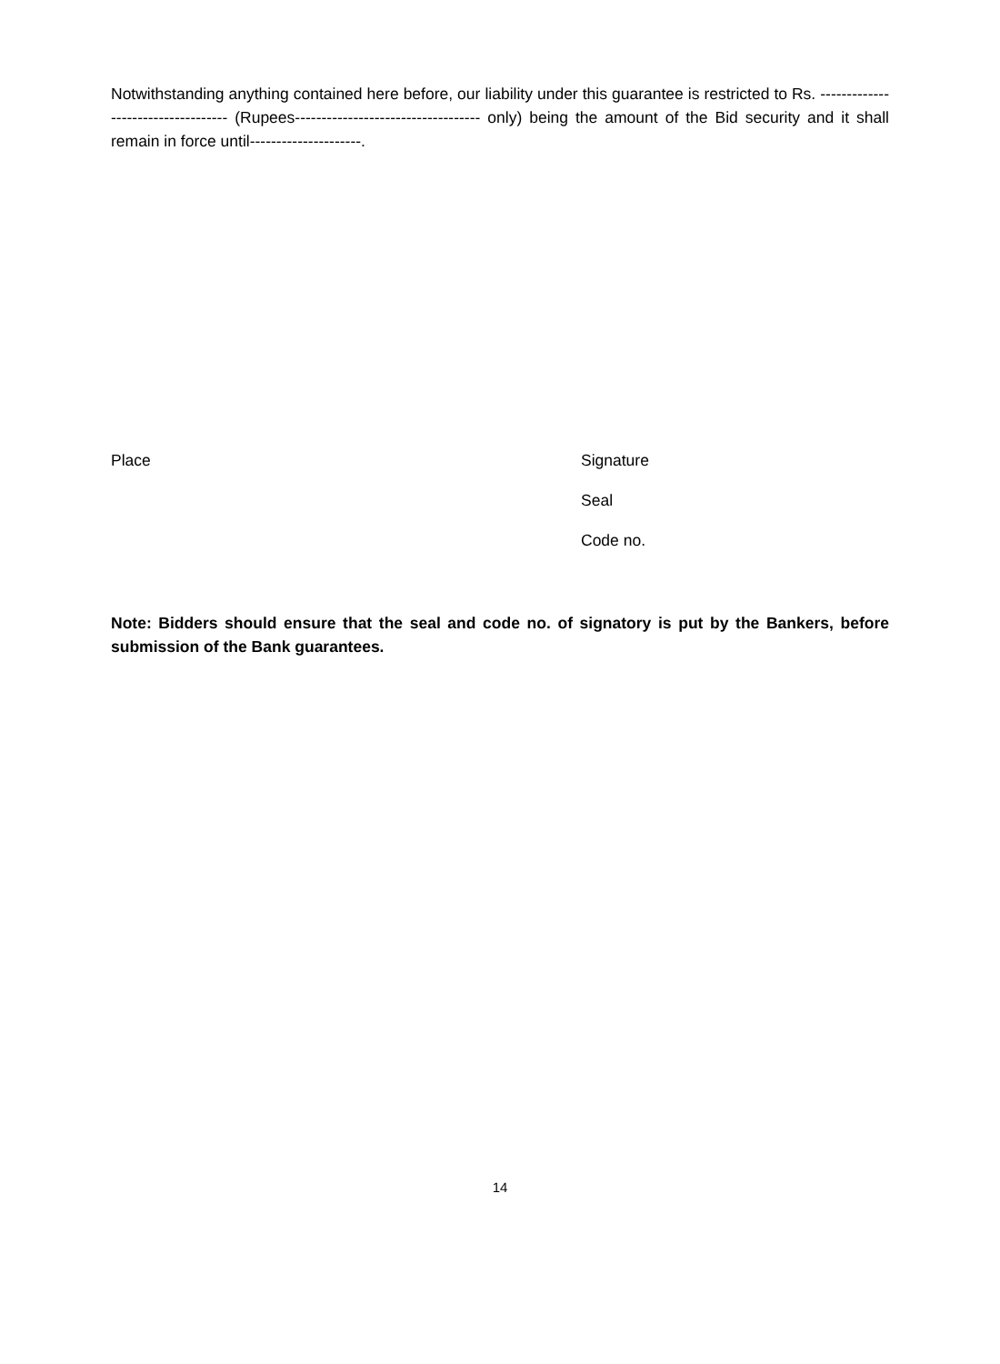Notwithstanding anything contained here before, our liability under this guarantee is restricted to Rs. ----------------------------------- (Rupees----------------------------------- only) being the amount of the Bid security and it shall remain in force until---------------------.
Place
Signature
Seal
Code no.
Note: Bidders should ensure that the seal and code no. of signatory is put by the Bankers, before submission of the Bank guarantees.
14